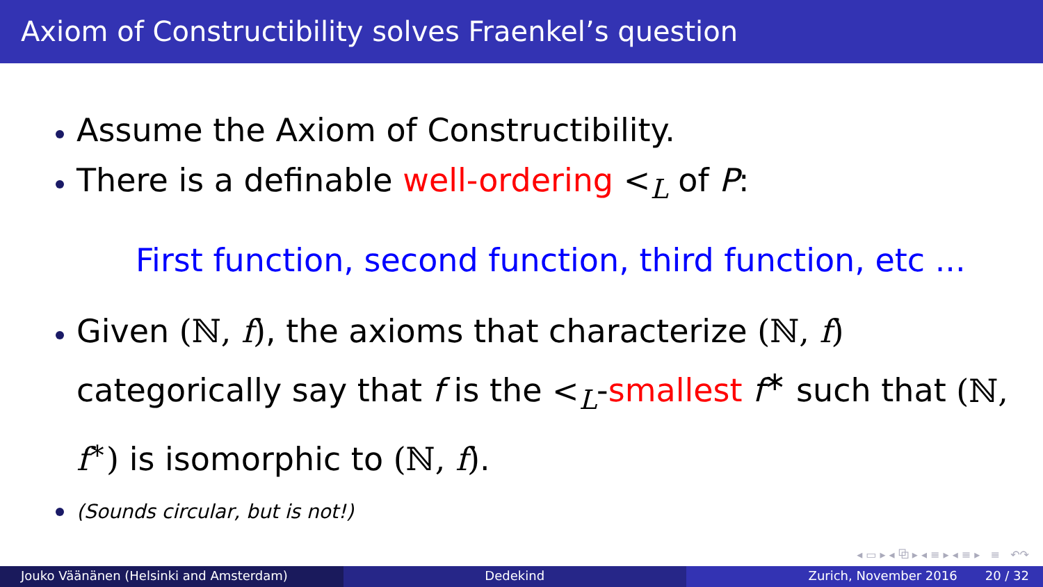Axiom of Constructibility solves Fraenkel’s question
Assume the Axiom of Constructibility.
There is a definable well-ordering <<sub>L</sub> of P:
First function, second function, third function, etc ...
Given (ℕ, f), the axioms that characterize (ℕ, f) categorically say that f is the <<sub>L</sub>-smallest f<sup>∗</sup> such that (ℕ, f<sup>∗</sup>) is isomorphic to (ℕ, f).
(Sounds circular, but is not!)
◂ ▭ ▸ ◂ ⧉ ▸ ◂ ≡ ▸ ◂ ≡ ▸ ≡ ↶↷
Jouko Väänänen (Helsinki and Amsterdam) Dedekind Zurich, November 2016 20 / 32